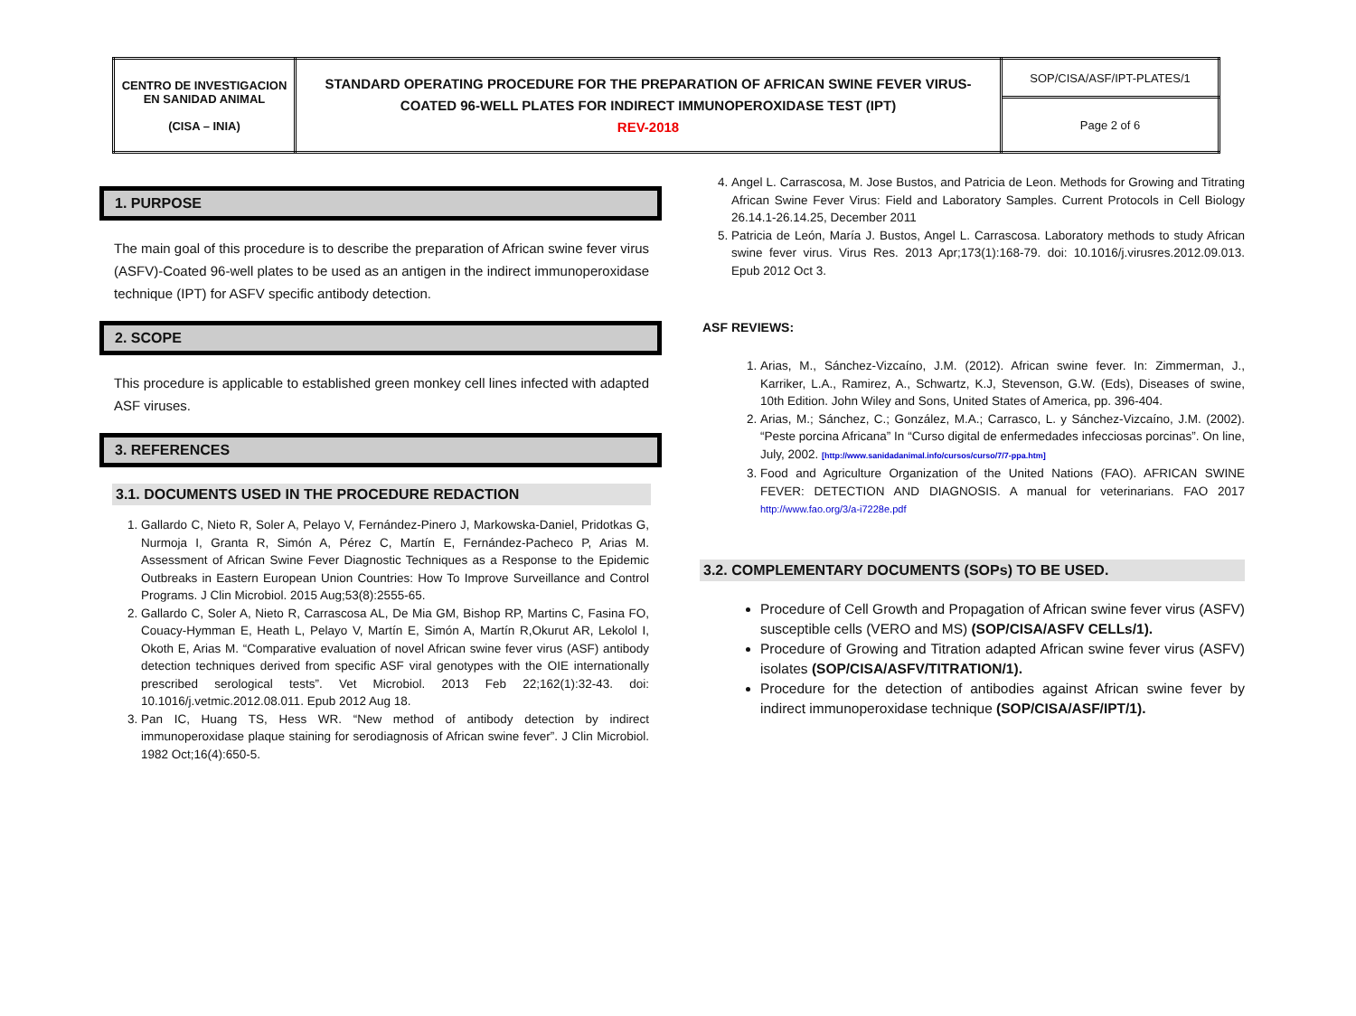| CENTRO DE INVESTIGACION EN SANIDAD ANIMAL (CISA – INIA) | STANDARD OPERATING PROCEDURE FOR THE PREPARATION OF AFRICAN SWINE FEVER VIRUS-COATED 96-WELL PLATES FOR INDIRECT IMMUNOPEROXIDASE TEST (IPT) REV-2018 | SOP/CISA/ASF/IPT-PLATES/1 |
| | | Page 2 of 6 |
1. PURPOSE
The main goal of this procedure is to describe the preparation of African swine fever virus (ASFV)-Coated 96-well plates to be used as an antigen in the indirect immunoperoxidase technique (IPT) for ASFV specific antibody detection.
2. SCOPE
This procedure is applicable to established green monkey cell lines infected with adapted ASF viruses.
3. REFERENCES
3.1. DOCUMENTS USED IN THE PROCEDURE REDACTION
1. Gallardo C, Nieto R, Soler A, Pelayo V, Fernández-Pinero J, Markowska-Daniel, Pridotkas G, Nurmoja I, Granta R, Simón A, Pérez C, Martín E, Fernández-Pacheco P, Arias M. Assessment of African Swine Fever Diagnostic Techniques as a Response to the Epidemic Outbreaks in Eastern European Union Countries: How To Improve Surveillance and Control Programs. J Clin Microbiol. 2015 Aug;53(8):2555-65.
2. Gallardo C, Soler A, Nieto R, Carrascosa AL, De Mia GM, Bishop RP, Martins C, Fasina FO, Couacy-Hymman E, Heath L, Pelayo V, Martín E, Simón A, Martín R,Okurut AR, Lekolol I, Okoth E, Arias M. “Comparative evaluation of novel African swine fever virus (ASF) antibody detection techniques derived from specific ASF viral genotypes with the OIE internationally prescribed serological tests”. Vet Microbiol. 2013 Feb 22;162(1):32-43. doi: 10.1016/j.vetmic.2012.08.011. Epub 2012 Aug 18.
3. Pan IC, Huang TS, Hess WR. “New method of antibody detection by indirect immunoperoxidase plaque staining for serodiagnosis of African swine fever”. J Clin Microbiol. 1982 Oct;16(4):650-5.
4. Angel L. Carrascosa, M. Jose Bustos, and Patricia de Leon. Methods for Growing and Titrating African Swine Fever Virus: Field and Laboratory Samples. Current Protocols in Cell Biology 26.14.1-26.14.25, December 2011
5. Patricia de León, María J. Bustos, Angel L. Carrascosa. Laboratory methods to study African swine fever virus. Virus Res. 2013 Apr;173(1):168-79. doi: 10.1016/j.virusres.2012.09.013. Epub 2012 Oct 3.
ASF REVIEWS:
1. Arias, M., Sánchez-Vizcaíno, J.M. (2012). African swine fever. In: Zimmerman, J., Karriker, L.A., Ramirez, A., Schwartz, K.J, Stevenson, G.W. (Eds), Diseases of swine, 10th Edition. John Wiley and Sons, United States of America, pp. 396-404.
2. Arias, M.; Sánchez, C.; González, M.A.; Carrasco, L. y Sánchez-Vizcaíno, J.M. (2002). “Peste porcina Africana” In “Curso digital de enfermedades infecciosas porcinas”. On line, July, 2002. [http://www.sanidadanimal.info/cursos/curso/7/7-ppa.htm]
3. Food and Agriculture Organization of the United Nations (FAO). AFRICAN SWINE FEVER: DETECTION AND DIAGNOSIS. A manual for veterinarians. FAO 2017 http://www.fao.org/3/a-i7228e.pdf
3.2. COMPLEMENTARY DOCUMENTS (SOPs) TO BE USED.
Procedure of Cell Growth and Propagation of African swine fever virus (ASFV) susceptible cells (VERO and MS) (SOP/CISA/ASFV CELLs/1).
Procedure of Growing and Titration adapted African swine fever virus (ASFV) isolates (SOP/CISA/ASFV/TITRATION/1).
Procedure for the detection of antibodies against African swine fever by indirect immunoperoxidase technique (SOP/CISA/ASF/IPT/1).